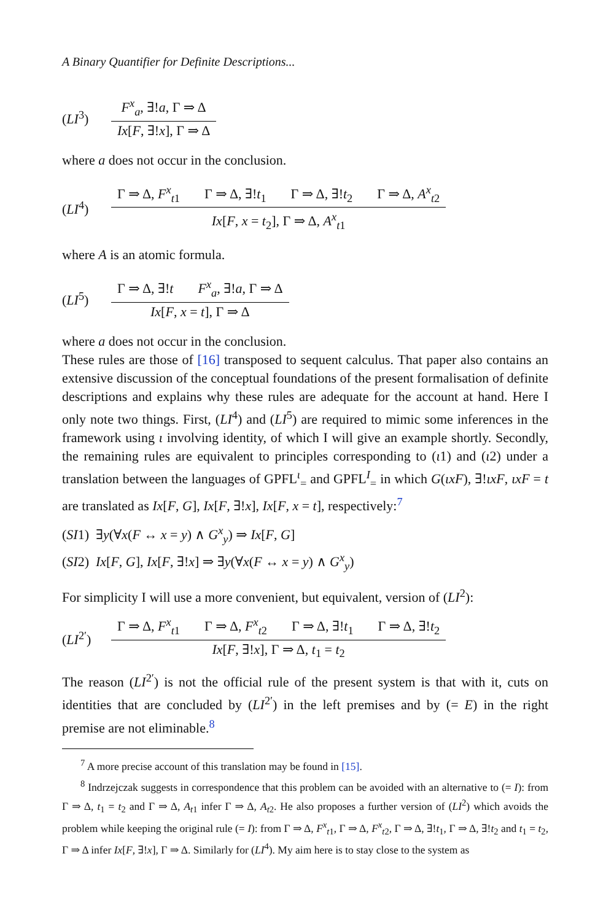A Binary Quantifier for Definite Descriptions...
(LI<sup>3</sup>)
F<sup>x</sup><sub>a</sub>, ∃!a, Γ ⇒ Δ
Ix[F, ∃!x], Γ ⇒ Δ
where a does not occur in the conclusion.
(LI<sup>4</sup>)
Γ ⇒ Δ, F<sup>x</sup><sub>t1</sub> Γ ⇒ Δ, ∃!t<sub>1</sub> Γ ⇒ Δ, ∃!t<sub>2</sub> Γ ⇒ Δ, A<sup>x</sup><sub>t2</sub>
Ix[F, x = t<sub>2</sub>], Γ ⇒ Δ, A<sup>x</sup><sub>t1</sub>
where A is an atomic formula.
(LI<sup>5</sup>)
Γ ⇒ Δ, ∃!t F<sup>x</sup><sub>a</sub>, ∃!a, Γ ⇒ Δ
Ix[F, x = t], Γ ⇒ Δ
where a does not occur in the conclusion.
These rules are those of [16] transposed to sequent calculus. That paper also contains an extensive discussion of the conceptual foundations of the present formalisation of definite descriptions and explains why these rules are adequate for the account at hand. Here I only note two things. First, (LI<sup>4</sup>) and (LI<sup>5</sup>) are required to mimic some inferences in the framework using ι involving identity, of which I will give an example shortly. Secondly, the remaining rules are equivalent to principles corresponding to (ι1) and (ι2) under a translation between the languages of GPFL<sup>ι</sup><sub>=</sub> and GPFL<sup>I</sup><sub>=</sub> in which G(ιxF), ∃!ιxF, ιxF = t are translated as Ix[F, G], Ix[F, ∃!x], Ix[F, x = t], respectively:<sup>7</sup>
(SI1) ∃y(∀x(F ↔ x = y) ∧ G<sup>x</sup><sub>y</sub>) ⇒ Ix[F, G]
(SI2) Ix[F, G], Ix[F, ∃!x] ⇒ ∃y(∀x(F ↔ x = y) ∧ G<sup>x</sup><sub>y</sub>)
For simplicity I will use a more convenient, but equivalent, version of (LI<sup>2</sup>):
(LI<sup>2′</sup>)
Γ ⇒ Δ, F<sup>x</sup><sub>t1</sub> Γ ⇒ Δ, F<sup>x</sup><sub>t2</sub> Γ ⇒ Δ, ∃!t<sub>1</sub> Γ ⇒ Δ, ∃!t<sub>2</sub>
Ix[F, ∃!x], Γ ⇒ Δ, t<sub>1</sub> = t<sub>2</sub>
The reason (LI<sup>2′</sup>) is not the official rule of the present system is that with it, cuts on identities that are concluded by (LI<sup>2′</sup>) in the left premises and by (= E) in the right premise are not eliminable.<sup>8</sup>
<sup>7</sup> A more precise account of this translation may be found in [15].
<sup>8</sup> Indrzejczak suggests in correspondence that this problem can be avoided with an alternative to (= I): from Γ ⇒ Δ, t<sub>1</sub> = t<sub>2</sub> and Γ ⇒ Δ, A<sub>t1</sub> infer Γ ⇒ Δ, A<sub>t2</sub>. He also proposes a further version of (LI<sup>2</sup>) which avoids the problem while keeping the original rule (= I): from Γ ⇒ Δ, F<sup>x</sup><sub>t1</sub>, Γ ⇒ Δ, F<sup>x</sup><sub>t2</sub>, Γ ⇒ Δ, ∃!t<sub>1</sub>, Γ ⇒ Δ, ∃!t<sub>2</sub> and t<sub>1</sub> = t<sub>2</sub>, Γ ⇒ Δ infer Ix[F, ∃!x], Γ ⇒ Δ. Similarly for (LI<sup>4</sup>). My aim here is to stay close to the system as